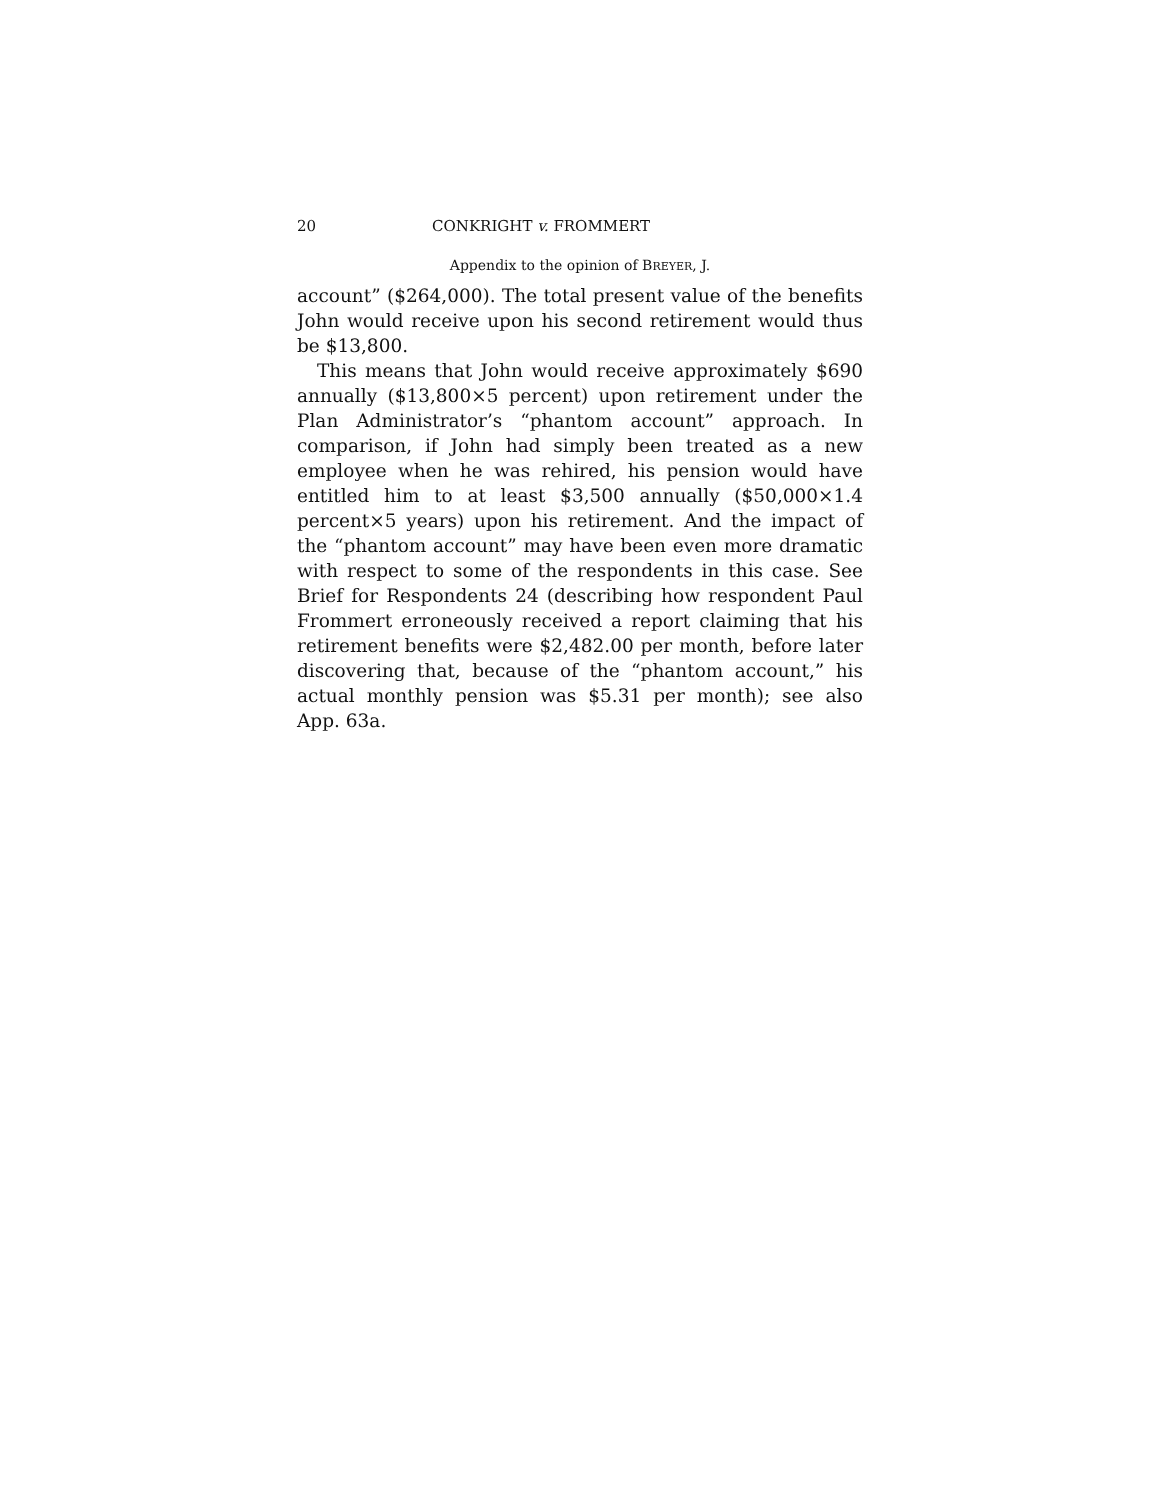20 CONKRIGHT v. FROMMERT
Appendix to the opinion of BREYER, J.
account” ($264,000). The total present value of the benefits John would receive upon his second retirement would thus be $13,800.
This means that John would receive approximately $690 annually ($13,800×5 percent) upon retirement under the Plan Administrator’s “phantom account” approach. In comparison, if John had simply been treated as a new employee when he was rehired, his pension would have entitled him to at least $3,500 annually ($50,000×1.4 percent×5 years) upon his retirement. And the impact of the “phantom account” may have been even more dramatic with respect to some of the respondents in this case. See Brief for Respondents 24 (describing how respondent Paul Frommert erroneously received a report claiming that his retirement benefits were $2,482.00 per month, before later discovering that, because of the “phantom account,” his actual monthly pension was $5.31 per month); see also App. 63a.